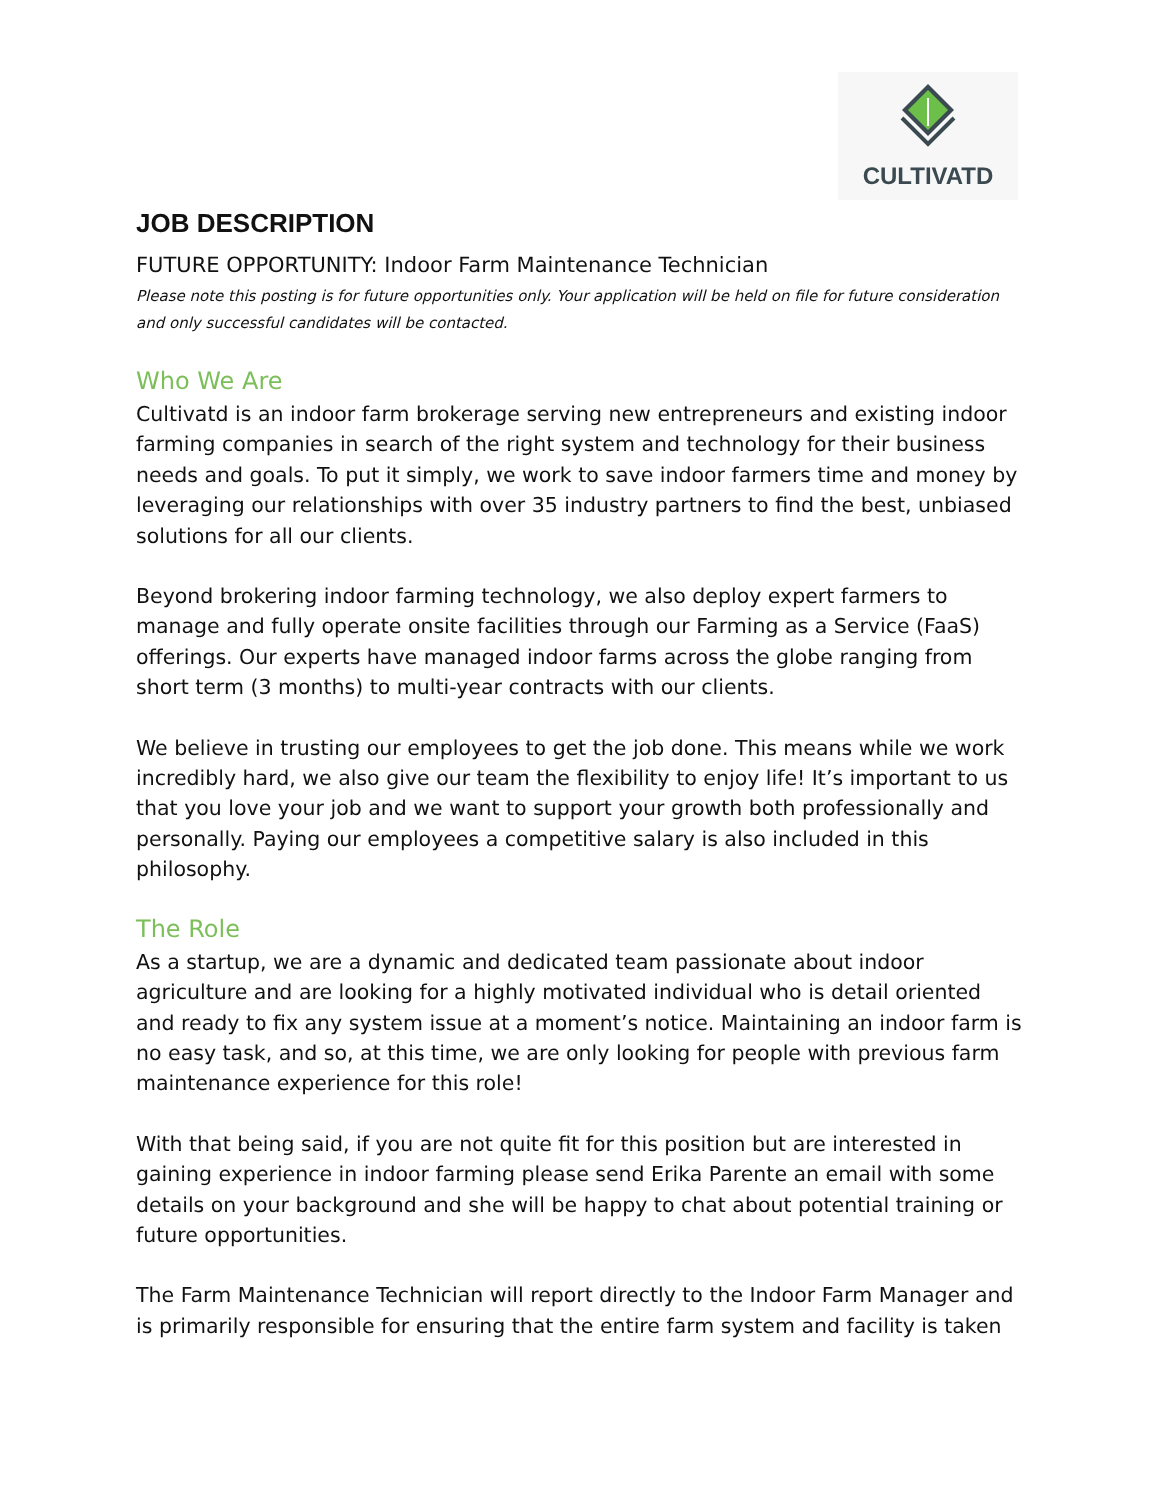CULTIVATD
JOB DESCRIPTION
FUTURE OPPORTUNITY: Indoor Farm Maintenance Technician
Please note this posting is for future opportunities only. Your application will be held on file for future consideration and only successful candidates will be contacted.
Who We Are
Cultivatd is an indoor farm brokerage serving new entrepreneurs and existing indoor farming companies in search of the right system and technology for their business needs and goals. To put it simply, we work to save indoor farmers time and money by leveraging our relationships with over 35 industry partners to find the best, unbiased solutions for all our clients.
Beyond brokering indoor farming technology, we also deploy expert farmers to manage and fully operate onsite facilities through our Farming as a Service (FaaS) offerings. Our experts have managed indoor farms across the globe ranging from short term (3 months) to multi-year contracts with our clients.
We believe in trusting our employees to get the job done. This means while we work incredibly hard, we also give our team the flexibility to enjoy life! It’s important to us that you love your job and we want to support your growth both professionally and personally. Paying our employees a competitive salary is also included in this philosophy.
The Role
As a startup, we are a dynamic and dedicated team passionate about indoor agriculture and are looking for a highly motivated individual who is detail oriented and ready to fix any system issue at a moment’s notice. Maintaining an indoor farm is no easy task, and so, at this time, we are only looking for people with previous farm maintenance experience for this role!
With that being said, if you are not quite fit for this position but are interested in gaining experience in indoor farming please send Erika Parente an email with some details on your background and she will be happy to chat about potential training or future opportunities.
The Farm Maintenance Technician will report directly to the Indoor Farm Manager and is primarily responsible for ensuring that the entire farm system and facility is taken